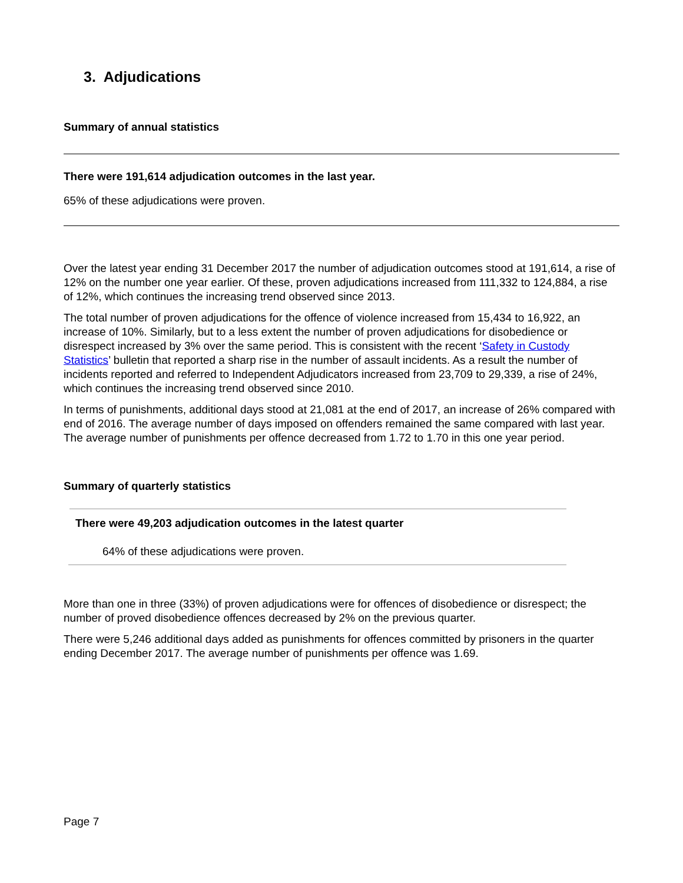3. Adjudications
Summary of annual statistics
There were 191,614 adjudication outcomes in the last year.
65% of these adjudications were proven.
Over the latest year ending 31 December 2017 the number of adjudication outcomes stood at 191,614, a rise of 12% on the number one year earlier. Of these, proven adjudications increased from 111,332 to 124,884, a rise of 12%, which continues the increasing trend observed since 2013.
The total number of proven adjudications for the offence of violence increased from 15,434 to 16,922, an increase of 10%. Similarly, but to a less extent the number of proven adjudications for disobedience or disrespect increased by 3% over the same period. This is consistent with the recent ‘Safety in Custody Statistics’ bulletin that reported a sharp rise in the number of assault incidents. As a result the number of incidents reported and referred to Independent Adjudicators increased from 23,709 to 29,339, a rise of 24%, which continues the increasing trend observed since 2010.
In terms of punishments, additional days stood at 21,081 at the end of 2017, an increase of 26% compared with end of 2016. The average number of days imposed on offenders remained the same compared with last year. The average number of punishments per offence decreased from 1.72 to 1.70 in this one year period.
Summary of quarterly statistics
There were 49,203 adjudication outcomes in the latest quarter
64% of these adjudications were proven.
More than one in three (33%) of proven adjudications were for offences of disobedience or disrespect; the number of proved disobedience offences decreased by 2% on the previous quarter.
There were 5,246 additional days added as punishments for offences committed by prisoners in the quarter ending December 2017. The average number of punishments per offence was 1.69.
Page 7